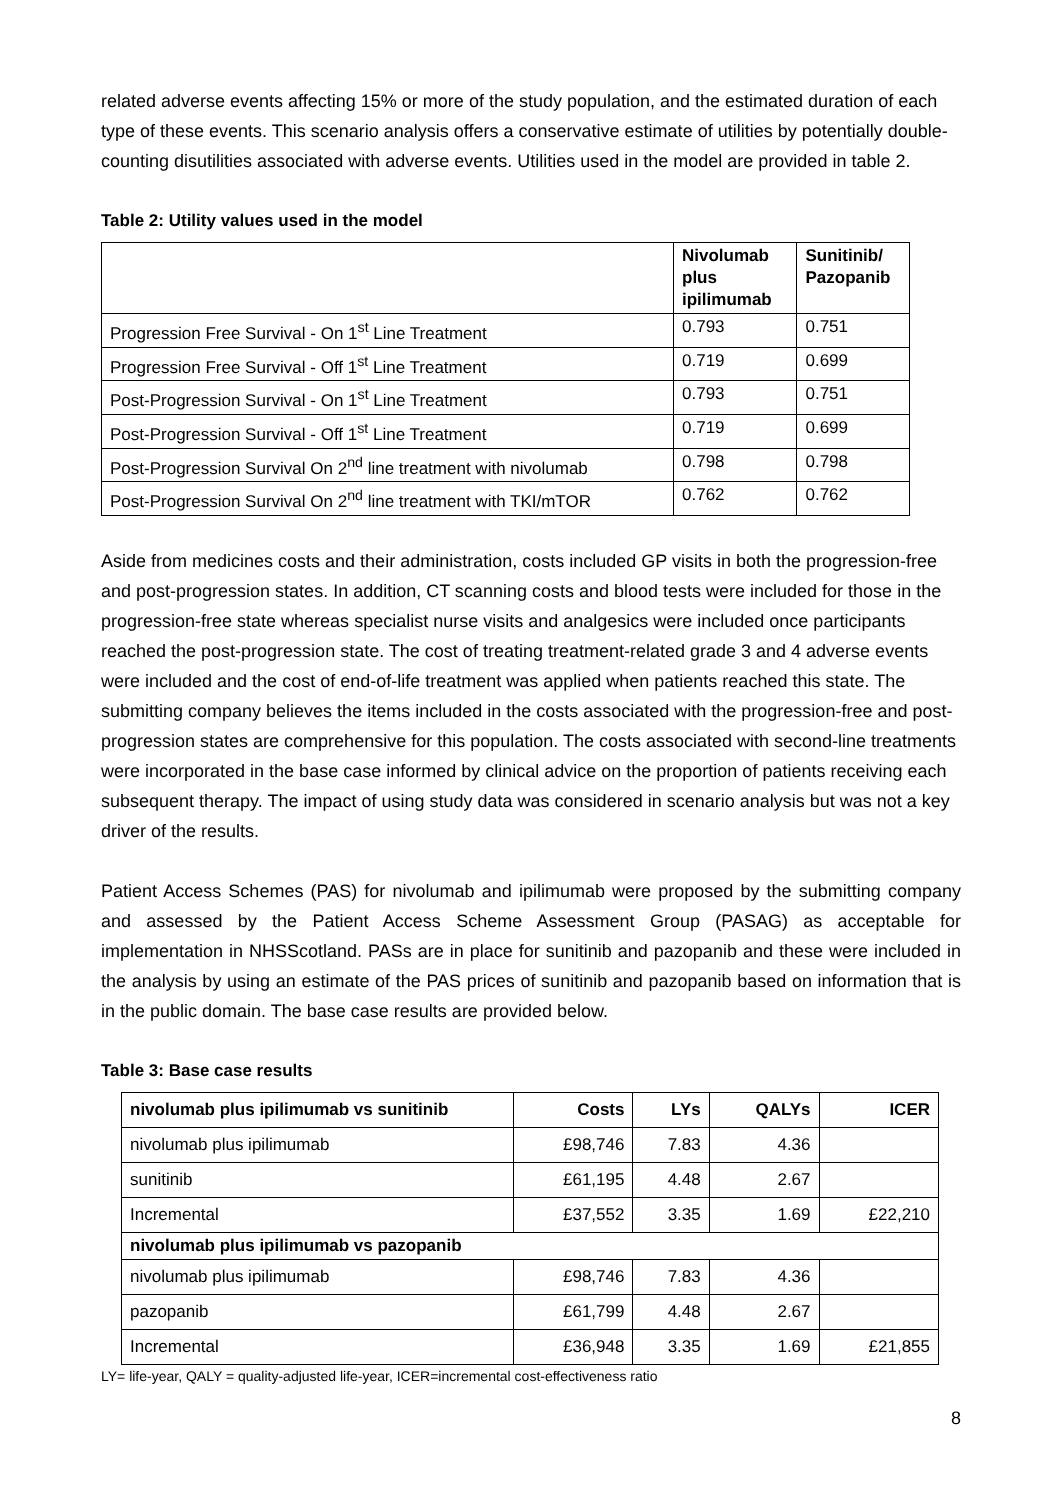related adverse events affecting 15% or more of the study population, and the estimated duration of each type of these events. This scenario analysis offers a conservative estimate of utilities by potentially double-counting disutilities associated with adverse events. Utilities used in the model are provided in table 2.
Table 2: Utility values used in the model
| | Nivolumab plus ipilimumab | Sunitinib/ Pazopanib |
| --- | --- | --- |
| Progression Free Survival - On 1<sup>st</sup> Line Treatment | 0.793 | 0.751 |
| Progression Free Survival - Off 1<sup>st</sup> Line Treatment | 0.719 | 0.699 |
| Post-Progression Survival - On 1<sup>st</sup> Line Treatment | 0.793 | 0.751 |
| Post-Progression Survival - Off 1<sup>st</sup> Line Treatment | 0.719 | 0.699 |
| Post-Progression Survival On 2<sup>nd</sup> line treatment with nivolumab | 0.798 | 0.798 |
| Post-Progression Survival On 2<sup>nd</sup> line treatment with TKI/mTOR | 0.762 | 0.762 |
Aside from medicines costs and their administration, costs included GP visits in both the progression-free and post-progression states. In addition, CT scanning costs and blood tests were included for those in the progression-free state whereas specialist nurse visits and analgesics were included once participants reached the post-progression state. The cost of treating treatment-related grade 3 and 4 adverse events were included and the cost of end-of-life treatment was applied when patients reached this state. The submitting company believes the items included in the costs associated with the progression-free and post-progression states are comprehensive for this population. The costs associated with second-line treatments were incorporated in the base case informed by clinical advice on the proportion of patients receiving each subsequent therapy. The impact of using study data was considered in scenario analysis but was not a key driver of the results.
Patient Access Schemes (PAS) for nivolumab and ipilimumab were proposed by the submitting company and assessed by the Patient Access Scheme Assessment Group (PASAG) as acceptable for implementation in NHSScotland. PASs are in place for sunitinib and pazopanib and these were included in the analysis by using an estimate of the PAS prices of sunitinib and pazopanib based on information that is in the public domain. The base case results are provided below.
Table 3: Base case results
| nivolumab plus ipilimumab vs sunitinib | Costs | LYs | QALYs | ICER |
| --- | --- | --- | --- | --- |
| nivolumab plus ipilimumab | £98,746 | 7.83 | 4.36 | |
| sunitinib | £61,195 | 4.48 | 2.67 | |
| Incremental | £37,552 | 3.35 | 1.69 | £22,210 |
| nivolumab plus ipilimumab vs pazopanib | | | | |
| nivolumab plus ipilimumab | £98,746 | 7.83 | 4.36 | |
| pazopanib | £61,799 | 4.48 | 2.67 | |
| Incremental | £36,948 | 3.35 | 1.69 | £21,855 |
LY= life-year, QALY = quality-adjusted life-year, ICER=incremental cost-effectiveness ratio
8